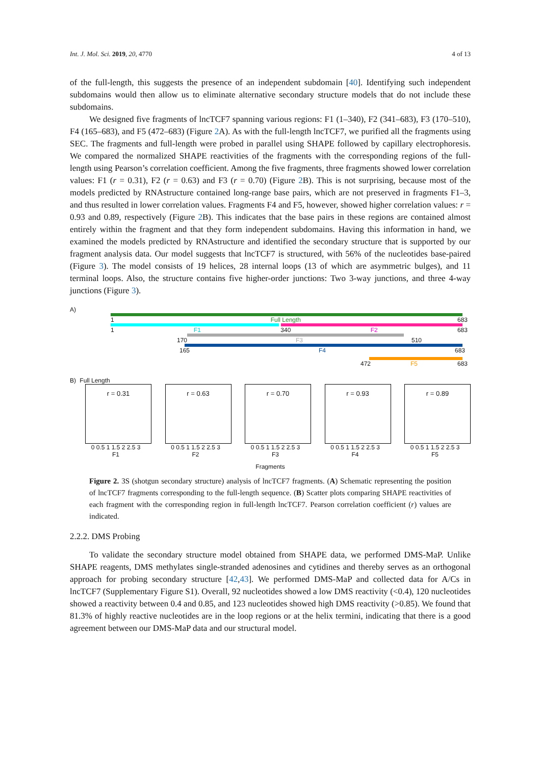Int. J. Mol. Sci. 2019, 20, 4770 4 of 13
of the full-length, this suggests the presence of an independent subdomain [40]. Identifying such independent subdomains would then allow us to eliminate alternative secondary structure models that do not include these subdomains.
We designed five fragments of lncTCF7 spanning various regions: F1 (1–340), F2 (341–683), F3 (170–510), F4 (165–683), and F5 (472–683) (Figure 2 A). As with the full-length lncTCF7, we purified all the fragments using SEC. The fragments and full-length were probed in parallel using SHAPE followed by capillary electrophoresis. We compared the normalized SHAPE reactivities of the fragments with the corresponding regions of the full-length using Pearson’s correlation coefficient. Among the five fragments, three fragments showed lower correlation values: F1 (r = 0.31), F2 (r = 0.63) and F3 (r = 0.70) (Figure 2 B). This is not surprising, because most of the models predicted by RNAstructure contained long-range base pairs, which are not preserved in fragments F1–3, and thus resulted in lower correlation values. Fragments F4 and F5, however, showed higher correlation values: r = 0.93 and 0.89, respectively (Figure 2 B). This indicates that the base pairs in these regions are contained almost entirely within the fragment and that they form independent subdomains. Having this information in hand, we examined the models predicted by RNAstructure and identified the secondary structure that is supported by our fragment analysis data. Our model suggests that lncTCF7 is structured, with 56% of the nucleotides base-paired (Figure 3). The model consists of 19 helices, 28 internal loops (13 of which are asymmetric bulges), and 11 terminal loops. Also, the structure contains five higher-order junctions: Two 3-way junctions, and three 4-way junctions (Figure 3).
A)
1 Full Length 683
1 F1 340 F2 683
170 F3 510
165 F4 683
472 F5 683
B) Full Length
r = 0.31
0 0.5 1 1.5 2 2.5 3
F1
r = 0.63
0 0.5 1 1.5 2 2.5 3
F2
r = 0.70
0 0.5 1 1.5 2 2.5 3
F3
r = 0.93
0 0.5 1 1.5 2 2.5 3
F4
r = 0.89
0 0.5 1 1.5 2 2.5 3
F5
Fragments
Figure 2. 3S (shotgun secondary structure) analysis of lncTCF7 fragments. (A) Schematic representing the position of lncTCF7 fragments corresponding to the full-length sequence. (B) Scatter plots comparing SHAPE reactivities of each fragment with the corresponding region in full-length lncTCF7. Pearson correlation coefficient (r) values are indicated.
2.2.2. DMS Probing
To validate the secondary structure model obtained from SHAPE data, we performed DMS-MaP. Unlike SHAPE reagents, DMS methylates single-stranded adenosines and cytidines and thereby serves as an orthogonal approach for probing secondary structure [42,43]. We performed DMS-MaP and collected data for A/Cs in lncTCF7 (Supplementary Figure S1). Overall, 92 nucleotides showed a low DMS reactivity (<0.4), 120 nucleotides showed a reactivity between 0.4 and 0.85, and 123 nucleotides showed high DMS reactivity (>0.85). We found that 81.3% of highly reactive nucleotides are in the loop regions or at the helix termini, indicating that there is a good agreement between our DMS-MaP data and our structural model.